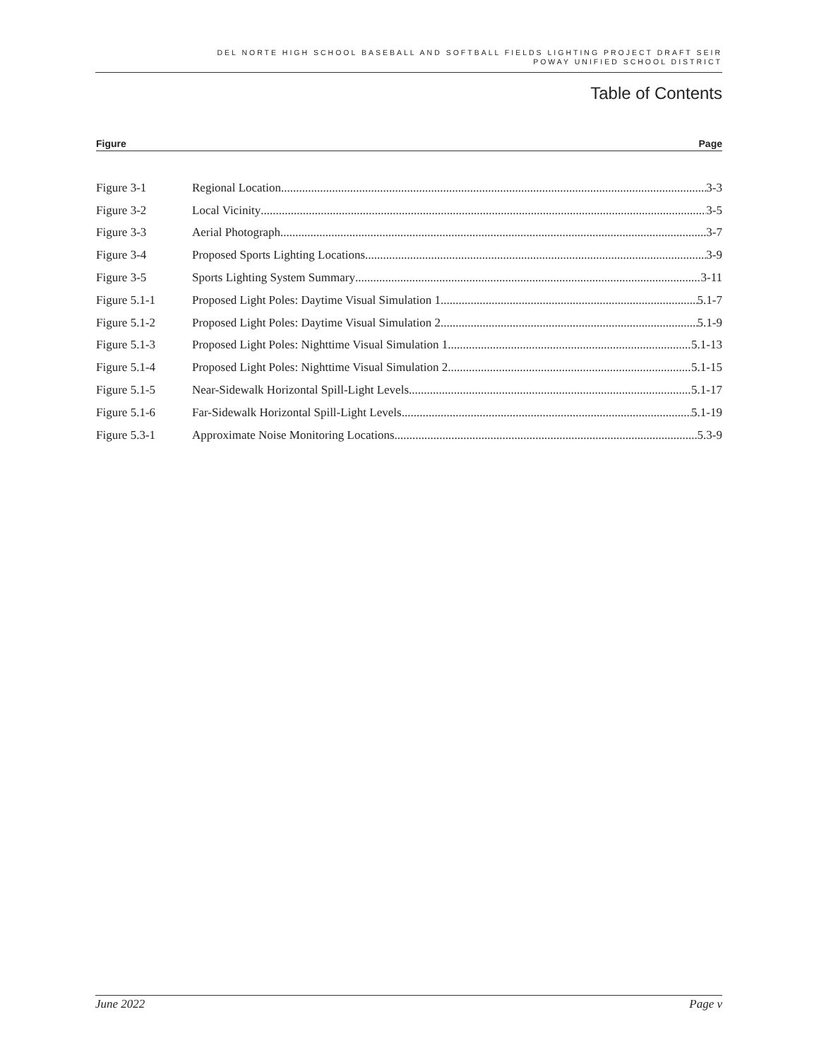DEL NORTE HIGH SCHOOL BASEBALL AND SOFTBALL FIELDS LIGHTING PROJECT DRAFT SEIR
POWAY UNIFIED SCHOOL DISTRICT
Table of Contents
Figure Page
Figure 3-1 Regional Location 3-3
Figure 3-2 Local Vicinity 3-5
Figure 3-3 Aerial Photograph 3-7
Figure 3-4 Proposed Sports Lighting Locations 3-9
Figure 3-5 Sports Lighting System Summary 3-11
Figure 5.1-1 Proposed Light Poles: Daytime Visual Simulation 1 5.1-7
Figure 5.1-2 Proposed Light Poles: Daytime Visual Simulation 2 5.1-9
Figure 5.1-3 Proposed Light Poles: Nighttime Visual Simulation 1 5.1-13
Figure 5.1-4 Proposed Light Poles: Nighttime Visual Simulation 2 5.1-15
Figure 5.1-5 Near-Sidewalk Horizontal Spill-Light Levels 5.1-17
Figure 5.1-6 Far-Sidewalk Horizontal Spill-Light Levels 5.1-19
Figure 5.3-1 Approximate Noise Monitoring Locations 5.3-9
June 2022 Page v